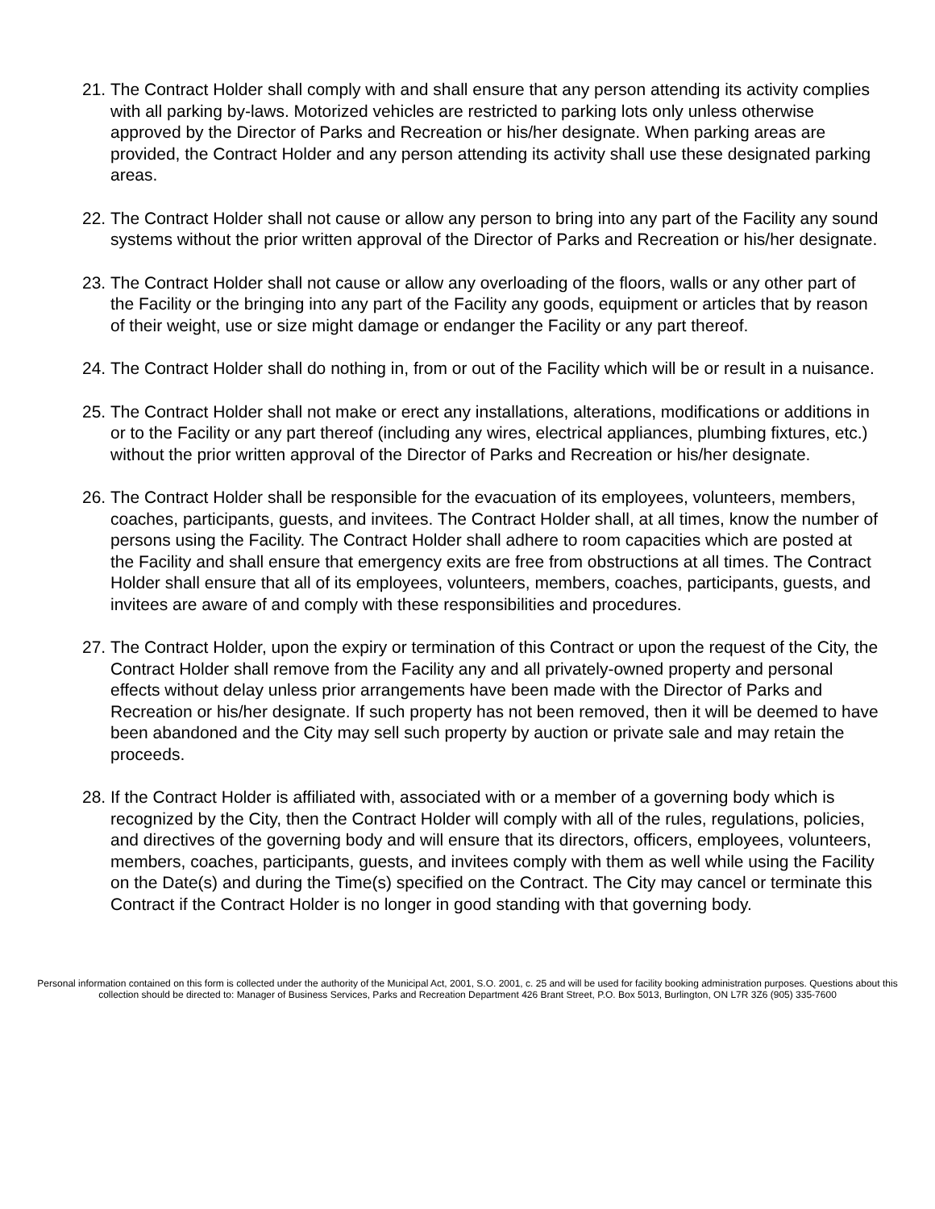21. The Contract Holder shall comply with and shall ensure that any person attending its activity complies with all parking by-laws. Motorized vehicles are restricted to parking lots only unless otherwise approved by the Director of Parks and Recreation or his/her designate. When parking areas are provided, the Contract Holder and any person attending its activity shall use these designated parking areas.
22. The Contract Holder shall not cause or allow any person to bring into any part of the Facility any sound systems without the prior written approval of the Director of Parks and Recreation or his/her designate.
23. The Contract Holder shall not cause or allow any overloading of the floors, walls or any other part of the Facility or the bringing into any part of the Facility any goods, equipment or articles that by reason of their weight, use or size might damage or endanger the Facility or any part thereof.
24. The Contract Holder shall do nothing in, from or out of the Facility which will be or result in a nuisance.
25. The Contract Holder shall not make or erect any installations, alterations, modifications or additions in or to the Facility or any part thereof (including any wires, electrical appliances, plumbing fixtures, etc.) without the prior written approval of the Director of Parks and Recreation or his/her designate.
26. The Contract Holder shall be responsible for the evacuation of its employees, volunteers, members, coaches, participants, guests, and invitees. The Contract Holder shall, at all times, know the number of persons using the Facility. The Contract Holder shall adhere to room capacities which are posted at the Facility and shall ensure that emergency exits are free from obstructions at all times. The Contract Holder shall ensure that all of its employees, volunteers, members, coaches, participants, guests, and invitees are aware of and comply with these responsibilities and procedures.
27. The Contract Holder, upon the expiry or termination of this Contract or upon the request of the City, the Contract Holder shall remove from the Facility any and all privately-owned property and personal effects without delay unless prior arrangements have been made with the Director of Parks and Recreation or his/her designate. If such property has not been removed, then it will be deemed to have been abandoned and the City may sell such property by auction or private sale and may retain the proceeds.
28. If the Contract Holder is affiliated with, associated with or a member of a governing body which is recognized by the City, then the Contract Holder will comply with all of the rules, regulations, policies, and directives of the governing body and will ensure that its directors, officers, employees, volunteers, members, coaches, participants, guests, and invitees comply with them as well while using the Facility on the Date(s) and during the Time(s) specified on the Contract. The City may cancel or terminate this Contract if the Contract Holder is no longer in good standing with that governing body.
Personal information contained on this form is collected under the authority of the Municipal Act, 2001, S.O. 2001, c. 25 and will be used for facility booking administration purposes. Questions about this collection should be directed to: Manager of Business Services, Parks and Recreation Department 426 Brant Street, P.O. Box 5013, Burlington, ON L7R 3Z6 (905) 335-7600